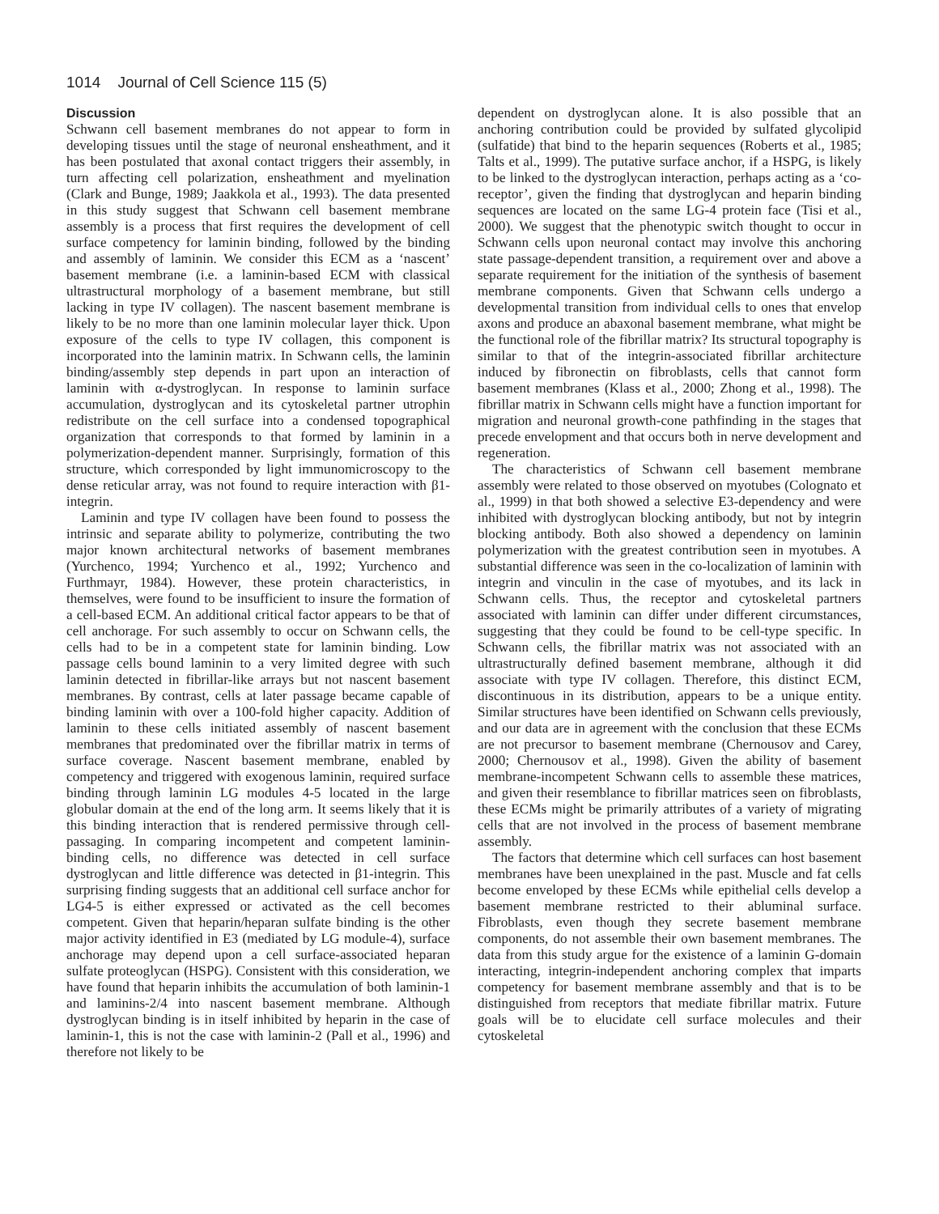1014 Journal of Cell Science 115 (5)
Discussion
Schwann cell basement membranes do not appear to form in developing tissues until the stage of neuronal ensheathment, and it has been postulated that axonal contact triggers their assembly, in turn affecting cell polarization, ensheathment and myelination (Clark and Bunge, 1989; Jaakkola et al., 1993). The data presented in this study suggest that Schwann cell basement membrane assembly is a process that first requires the development of cell surface competency for laminin binding, followed by the binding and assembly of laminin. We consider this ECM as a ‘nascent’ basement membrane (i.e. a laminin-based ECM with classical ultrastructural morphology of a basement membrane, but still lacking in type IV collagen). The nascent basement membrane is likely to be no more than one laminin molecular layer thick. Upon exposure of the cells to type IV collagen, this component is incorporated into the laminin matrix. In Schwann cells, the laminin binding/assembly step depends in part upon an interaction of laminin with α-dystroglycan. In response to laminin surface accumulation, dystroglycan and its cytoskeletal partner utrophin redistribute on the cell surface into a condensed topographical organization that corresponds to that formed by laminin in a polymerization-dependent manner. Surprisingly, formation of this structure, which corresponded by light immunomicroscopy to the dense reticular array, was not found to require interaction with β1-integrin.
Laminin and type IV collagen have been found to possess the intrinsic and separate ability to polymerize, contributing the two major known architectural networks of basement membranes (Yurchenco, 1994; Yurchenco et al., 1992; Yurchenco and Furthmayr, 1984). However, these protein characteristics, in themselves, were found to be insufficient to insure the formation of a cell-based ECM. An additional critical factor appears to be that of cell anchorage. For such assembly to occur on Schwann cells, the cells had to be in a competent state for laminin binding. Low passage cells bound laminin to a very limited degree with such laminin detected in fibrillar-like arrays but not nascent basement membranes. By contrast, cells at later passage became capable of binding laminin with over a 100-fold higher capacity. Addition of laminin to these cells initiated assembly of nascent basement membranes that predominated over the fibrillar matrix in terms of surface coverage. Nascent basement membrane, enabled by competency and triggered with exogenous laminin, required surface binding through laminin LG modules 4-5 located in the large globular domain at the end of the long arm. It seems likely that it is this binding interaction that is rendered permissive through cell-passaging. In comparing incompetent and competent laminin-binding cells, no difference was detected in cell surface dystroglycan and little difference was detected in β1-integrin. This surprising finding suggests that an additional cell surface anchor for LG4-5 is either expressed or activated as the cell becomes competent. Given that heparin/heparan sulfate binding is the other major activity identified in E3 (mediated by LG module-4), surface anchorage may depend upon a cell surface-associated heparan sulfate proteoglycan (HSPG). Consistent with this consideration, we have found that heparin inhibits the accumulation of both laminin-1 and laminins-2/4 into nascent basement membrane. Although dystroglycan binding is in itself inhibited by heparin in the case of laminin-1, this is not the case with laminin-2 (Pall et al., 1996) and therefore not likely to be
dependent on dystroglycan alone. It is also possible that an anchoring contribution could be provided by sulfated glycolipid (sulfatide) that bind to the heparin sequences (Roberts et al., 1985; Talts et al., 1999). The putative surface anchor, if a HSPG, is likely to be linked to the dystroglycan interaction, perhaps acting as a ‘co-receptor’, given the finding that dystroglycan and heparin binding sequences are located on the same LG-4 protein face (Tisi et al., 2000). We suggest that the phenotypic switch thought to occur in Schwann cells upon neuronal contact may involve this anchoring state passage-dependent transition, a requirement over and above a separate requirement for the initiation of the synthesis of basement membrane components. Given that Schwann cells undergo a developmental transition from individual cells to ones that envelop axons and produce an abaxonal basement membrane, what might be the functional role of the fibrillar matrix? Its structural topography is similar to that of the integrin-associated fibrillar architecture induced by fibronectin on fibroblasts, cells that cannot form basement membranes (Klass et al., 2000; Zhong et al., 1998). The fibrillar matrix in Schwann cells might have a function important for migration and neuronal growth-cone pathfinding in the stages that precede envelopment and that occurs both in nerve development and regeneration.
The characteristics of Schwann cell basement membrane assembly were related to those observed on myotubes (Colognato et al., 1999) in that both showed a selective E3-dependency and were inhibited with dystroglycan blocking antibody, but not by integrin blocking antibody. Both also showed a dependency on laminin polymerization with the greatest contribution seen in myotubes. A substantial difference was seen in the co-localization of laminin with integrin and vinculin in the case of myotubes, and its lack in Schwann cells. Thus, the receptor and cytoskeletal partners associated with laminin can differ under different circumstances, suggesting that they could be found to be cell-type specific. In Schwann cells, the fibrillar matrix was not associated with an ultrastructurally defined basement membrane, although it did associate with type IV collagen. Therefore, this distinct ECM, discontinuous in its distribution, appears to be a unique entity. Similar structures have been identified on Schwann cells previously, and our data are in agreement with the conclusion that these ECMs are not precursor to basement membrane (Chernousov and Carey, 2000; Chernousov et al., 1998). Given the ability of basement membrane-incompetent Schwann cells to assemble these matrices, and given their resemblance to fibrillar matrices seen on fibroblasts, these ECMs might be primarily attributes of a variety of migrating cells that are not involved in the process of basement membrane assembly.
The factors that determine which cell surfaces can host basement membranes have been unexplained in the past. Muscle and fat cells become enveloped by these ECMs while epithelial cells develop a basement membrane restricted to their abluminal surface. Fibroblasts, even though they secrete basement membrane components, do not assemble their own basement membranes. The data from this study argue for the existence of a laminin G-domain interacting, integrin-independent anchoring complex that imparts competency for basement membrane assembly and that is to be distinguished from receptors that mediate fibrillar matrix. Future goals will be to elucidate cell surface molecules and their cytoskeletal